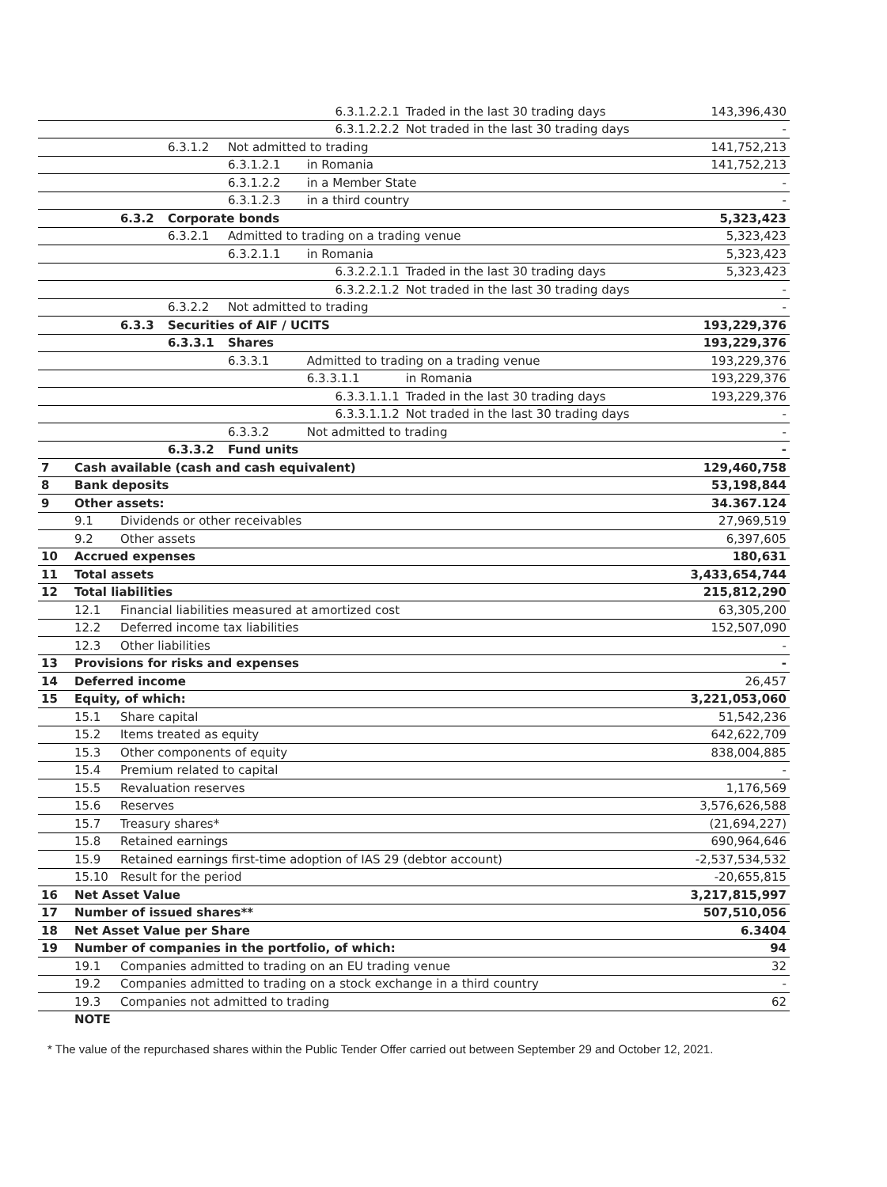| | | | | | 6.3.1.2.2.1 | Traded in the last 30 trading days | 143,396,430 |
| | | | | | 6.3.1.2.2.2 | Not traded in the last 30 trading days | - |
| | | | 6.3.1.2 | Not admitted to trading | | | 141,752,213 |
| | | | | 6.3.1.2.1 | in Romania | | 141,752,213 |
| | | | | 6.3.1.2.2 | in a Member State | | - |
| | | | | 6.3.1.2.3 | in a third country | | - |
| | | 6.3.2 | Corporate bonds | | | | 5,323,423 |
| | | | 6.3.2.1 | Admitted to trading on a trading venue | | | 5,323,423 |
| | | | | 6.3.2.1.1 | in Romania | | 5,323,423 |
| | | | | | 6.3.2.2.1.1 | Traded in the last 30 trading days | 5,323,423 |
| | | | | | 6.3.2.2.1.2 | Not traded in the last 30 trading days | - |
| | | | 6.3.2.2 | Not admitted to trading | | | - |
| | | 6.3.3 | Securities of AIF / UCITS | | | | 193,229,376 |
| | | | 6.3.3.1 | Shares | | | 193,229,376 |
| | | | | 6.3.3.1 | Admitted to trading on a trading venue | | 193,229,376 |
| | | | | | 6.3.3.1.1 | in Romania | 193,229,376 |
| | | | | | 6.3.3.1.1.1 | Traded in the last 30 trading days | 193,229,376 |
| | | | | | 6.3.3.1.1.2 | Not traded in the last 30 trading days | - |
| | | | | 6.3.3.2 | Not admitted to trading | | - |
| | | | 6.3.3.2 | Fund units | | | - |
| 7 | Cash available (cash and cash equivalent) | | | | | | 129,460,758 |
| 8 | Bank deposits | | | | | | 53,198,844 |
| 9 | Other assets: | | | | | | 34.367.124 |
| | 9.1 | Dividends or other receivables | | | | | 27,969,519 |
| | 9.2 | Other assets | | | | | 6,397,605 |
| 10 | Accrued expenses | | | | | | 180,631 |
| 11 | Total assets | | | | | | 3,433,654,744 |
| 12 | Total liabilities | | | | | | 215,812,290 |
| | 12.1 | Financial liabilities measured at amortized cost | | | | | 63,305,200 |
| | 12.2 | Deferred income tax liabilities | | | | | 152,507,090 |
| | 12.3 | Other liabilities | | | | | - |
| 13 | Provisions for risks and expenses | | | | | | - |
| 14 | Deferred income | | | | | | 26,457 |
| 15 | Equity, of which: | | | | | | 3,221,053,060 |
| | 15.1 | Share capital | | | | | 51,542,236 |
| | 15.2 | Items treated as equity | | | | | 642,622,709 |
| | 15.3 | Other components of equity | | | | | 838,004,885 |
| | 15.4 | Premium related to capital | | | | | - |
| | 15.5 | Revaluation reserves | | | | | 1,176,569 |
| | 15.6 | Reserves | | | | | 3,576,626,588 |
| | 15.7 | Treasury shares* | | | | | (21,694,227) |
| | 15.8 | Retained earnings | | | | | 690,964,646 |
| | 15.9 | Retained earnings first-time adoption of IAS 29 (debtor account) | | | | | -2,537,534,532 |
| | 15.10 | Result for the period | | | | | -20,655,815 |
| 16 | Net Asset Value | | | | | | 3,217,815,997 |
| 17 | Number of issued shares** | | | | | | 507,510,056 |
| 18 | Net Asset Value per Share | | | | | | 6.3404 |
| 19 | Number of companies in the portfolio, of which: | | | | | | 94 |
| | 19.1 | Companies admitted to trading on an EU trading venue | | | | | 32 |
| | 19.2 | Companies admitted to trading on a stock exchange in a third country | | | | | - |
| | 19.3 | Companies not admitted to trading | | | | | 62 |
| | NOTE | | | | | | |
* The value of the repurchased shares within the Public Tender Offer carried out between September 29 and October 12, 2021.